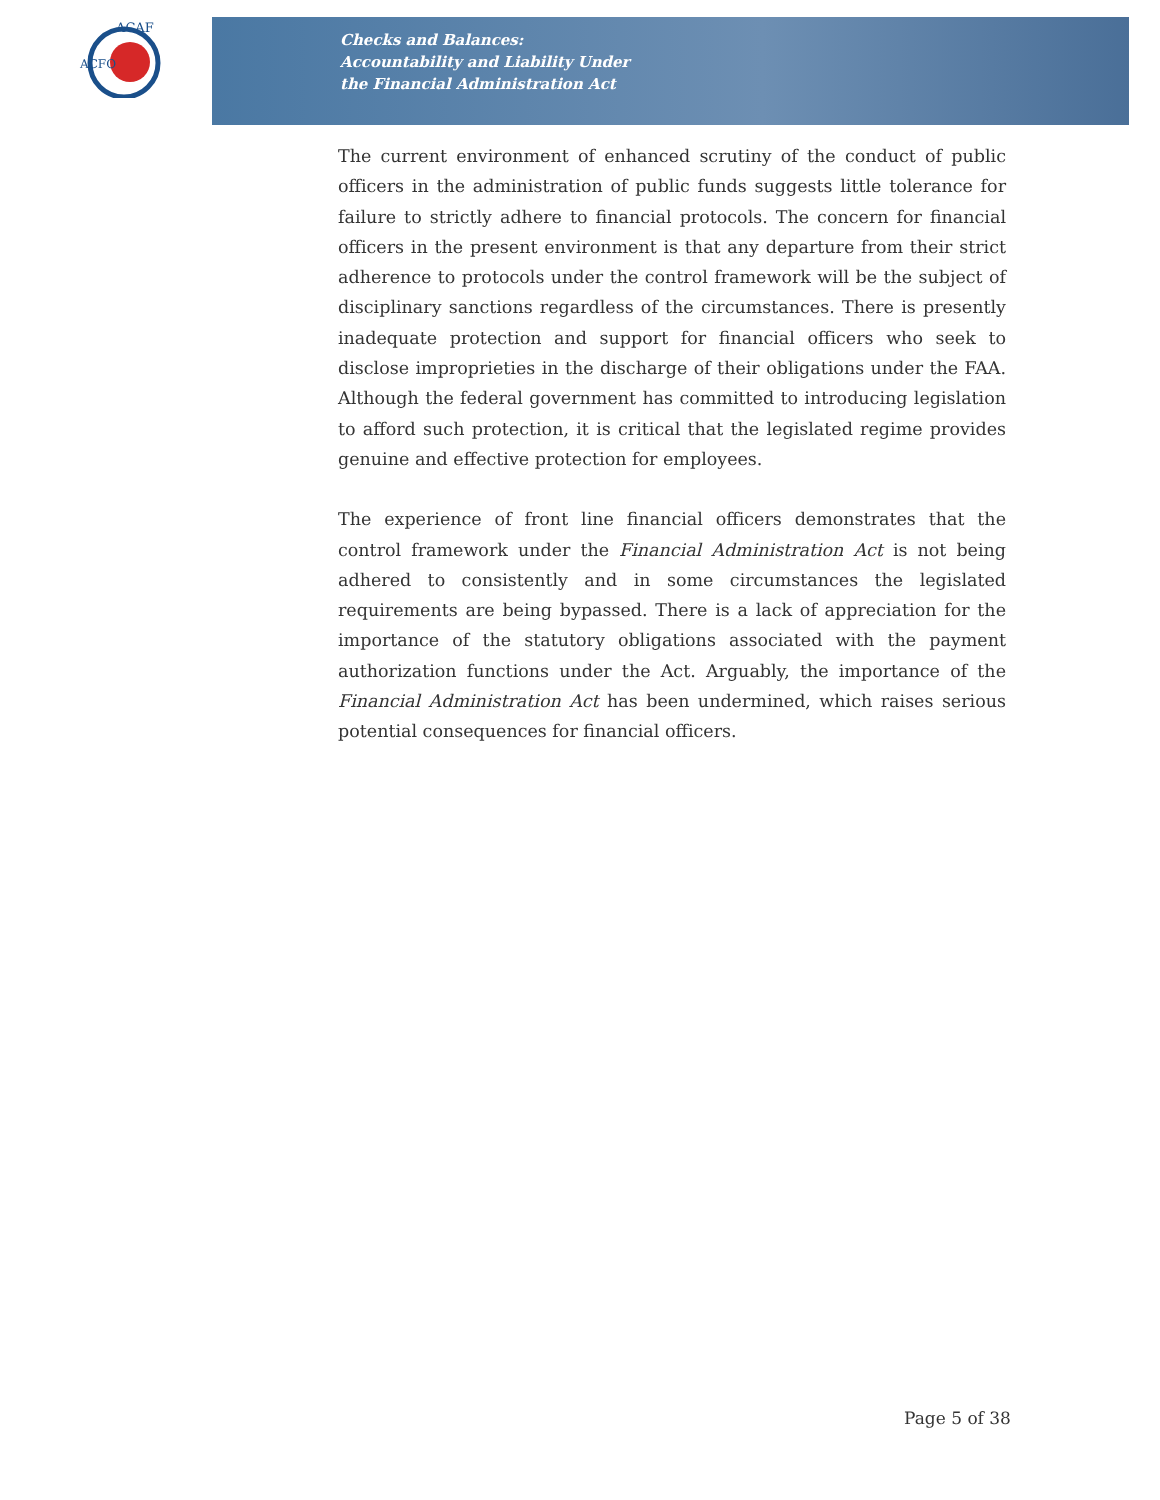ACAF
ACFO
Checks and Balances:
Accountability and Liability Under
the Financial Administration Act
The current environment of enhanced scrutiny of the conduct of public officers in the administration of public funds suggests little tolerance for failure to strictly adhere to financial protocols. The concern for financial officers in the present environment is that any departure from their strict adherence to protocols under the control framework will be the subject of disciplinary sanctions regardless of the circumstances. There is presently inadequate protection and support for financial officers who seek to disclose improprieties in the discharge of their obligations under the FAA. Although the federal government has committed to introducing legislation to afford such protection, it is critical that the legislated regime provides genuine and effective protection for employees.
The experience of front line financial officers demonstrates that the control framework under the Financial Administration Act is not being adhered to consistently and in some circumstances the legislated requirements are being bypassed. There is a lack of appreciation for the importance of the statutory obligations associated with the payment authorization functions under the Act. Arguably, the importance of the Financial Administration Act has been undermined, which raises serious potential consequences for financial officers.
Page 5 of 38